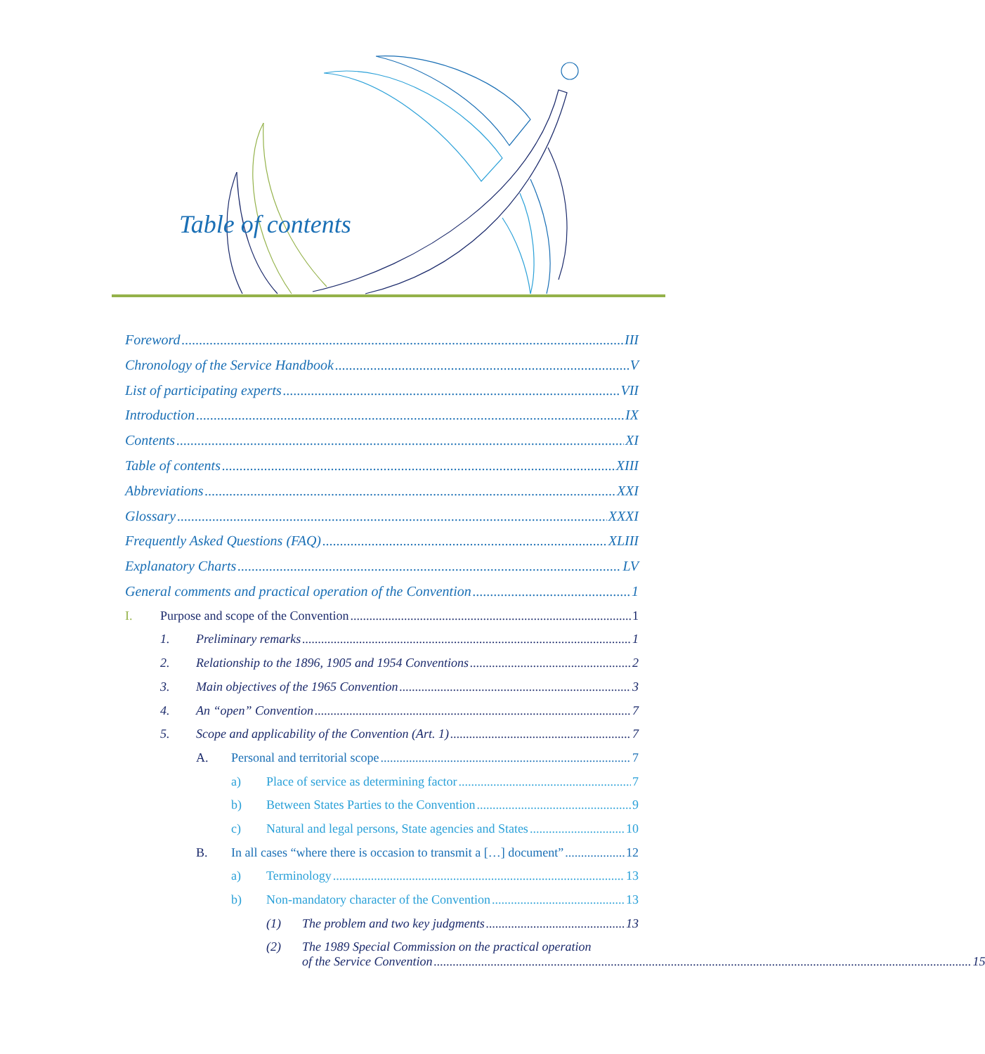Table of contents
Foreword III
Chronology of the Service Handbook V
List of participating experts VII
Introduction IX
Contents XI
Table of contents XIII
Abbreviations XXI
Glossary XXXI
Frequently Asked Questions (FAQ) XLIII
Explanatory Charts LV
General comments and practical operation of the Convention 1
I. Purpose and scope of the Convention 1
1. Preliminary remarks 1
2. Relationship to the 1896, 1905 and 1954 Conventions 2
3. Main objectives of the 1965 Convention 3
4. An “open” Convention 7
5. Scope and applicability of the Convention (Art. 1) 7
A. Personal and territorial scope 7
a) Place of service as determining factor 7
b) Between States Parties to the Convention 9
c) Natural and legal persons, State agencies and States 10
B. In all cases “where there is occasion to transmit a […] document” 12
a) Terminology 13
b) Non-mandatory character of the Convention 13
(1) The problem and two key judgments 13
(2) The 1989 Special Commission on the practical operation
of the Service Convention 15